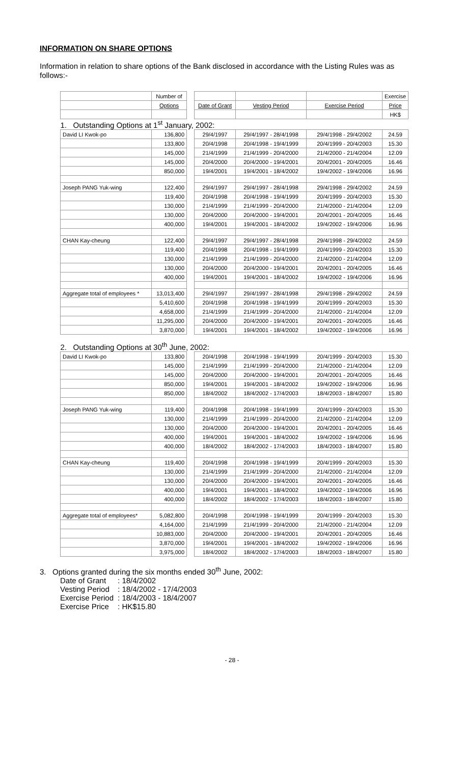INFORMATION ON SHARE OPTIONS
Information in relation to share options of the Bank disclosed in accordance with the Listing Rules was as follows:-
| | Number of | | | | | Exercise |
| | Options | | Date of Grant | Vesting Period | Exercise Period | Price |
| | | | | | | HK$ |
| 1. Outstanding Options at 1<sup>st</sup> January, 2002: | | | | | | |
| David LI Kwok-po | 136,800 | | 29/4/1997 | 29/4/1997 - 28/4/1998 | 29/4/1998 - 29/4/2002 | 24.59 |
| | 133,800 | | 20/4/1998 | 20/4/1998 - 19/4/1999 | 20/4/1999 - 20/4/2003 | 15.30 |
| | 145,000 | | 21/4/1999 | 21/4/1999 - 20/4/2000 | 21/4/2000 - 21/4/2004 | 12.09 |
| | 145,000 | | 20/4/2000 | 20/4/2000 - 19/4/2001 | 20/4/2001 - 20/4/2005 | 16.46 |
| | 850,000 | | 19/4/2001 | 19/4/2001 - 18/4/2002 | 19/4/2002 - 19/4/2006 | 16.96 |
| Joseph PANG Yuk-wing | 122,400 | | 29/4/1997 | 29/4/1997 - 28/4/1998 | 29/4/1998 - 29/4/2002 | 24.59 |
| | 119,400 | | 20/4/1998 | 20/4/1998 - 19/4/1999 | 20/4/1999 - 20/4/2003 | 15.30 |
| | 130,000 | | 21/4/1999 | 21/4/1999 - 20/4/2000 | 21/4/2000 - 21/4/2004 | 12.09 |
| | 130,000 | | 20/4/2000 | 20/4/2000 - 19/4/2001 | 20/4/2001 - 20/4/2005 | 16.46 |
| | 400,000 | | 19/4/2001 | 19/4/2001 - 18/4/2002 | 19/4/2002 - 19/4/2006 | 16.96 |
| CHAN Kay-cheung | 122,400 | | 29/4/1997 | 29/4/1997 - 28/4/1998 | 29/4/1998 - 29/4/2002 | 24.59 |
| | 119,400 | | 20/4/1998 | 20/4/1998 - 19/4/1999 | 20/4/1999 - 20/4/2003 | 15.30 |
| | 130,000 | | 21/4/1999 | 21/4/1999 - 20/4/2000 | 21/4/2000 - 21/4/2004 | 12.09 |
| | 130,000 | | 20/4/2000 | 20/4/2000 - 19/4/2001 | 20/4/2001 - 20/4/2005 | 16.46 |
| | 400,000 | | 19/4/2001 | 19/4/2001 - 18/4/2002 | 19/4/2002 - 19/4/2006 | 16.96 |
| Aggregate total of employees * | 13,013,400 | | 29/4/1997 | 29/4/1997 - 28/4/1998 | 29/4/1998 - 29/4/2002 | 24.59 |
| | 5,410,600 | | 20/4/1998 | 20/4/1998 - 19/4/1999 | 20/4/1999 - 20/4/2003 | 15.30 |
| | 4,658,000 | | 21/4/1999 | 21/4/1999 - 20/4/2000 | 21/4/2000 - 21/4/2004 | 12.09 |
| | 11,295,000 | | 20/4/2000 | 20/4/2000 - 19/4/2001 | 20/4/2001 - 20/4/2005 | 16.46 |
| | 3,870,000 | | 19/4/2001 | 19/4/2001 - 18/4/2002 | 19/4/2002 - 19/4/2006 | 16.96 |
| 2. Outstanding Options at 30<sup>th</sup> June, 2002: | | | | | | |
| David LI Kwok-po | 133,800 | | 20/4/1998 | 20/4/1998 - 19/4/1999 | 20/4/1999 - 20/4/2003 | 15.30 |
| | 145,000 | | 21/4/1999 | 21/4/1999 - 20/4/2000 | 21/4/2000 - 21/4/2004 | 12.09 |
| | 145,000 | | 20/4/2000 | 20/4/2000 - 19/4/2001 | 20/4/2001 - 20/4/2005 | 16.46 |
| | 850,000 | | 19/4/2001 | 19/4/2001 - 18/4/2002 | 19/4/2002 - 19/4/2006 | 16.96 |
| | 850,000 | | 18/4/2002 | 18/4/2002 - 17/4/2003 | 18/4/2003 - 18/4/2007 | 15.80 |
| Joseph PANG Yuk-wing | 119,400 | | 20/4/1998 | 20/4/1998 - 19/4/1999 | 20/4/1999 - 20/4/2003 | 15.30 |
| | 130,000 | | 21/4/1999 | 21/4/1999 - 20/4/2000 | 21/4/2000 - 21/4/2004 | 12.09 |
| | 130,000 | | 20/4/2000 | 20/4/2000 - 19/4/2001 | 20/4/2001 - 20/4/2005 | 16.46 |
| | 400,000 | | 19/4/2001 | 19/4/2001 - 18/4/2002 | 19/4/2002 - 19/4/2006 | 16.96 |
| | 400,000 | | 18/4/2002 | 18/4/2002 - 17/4/2003 | 18/4/2003 - 18/4/2007 | 15.80 |
| CHAN Kay-cheung | 119,400 | | 20/4/1998 | 20/4/1998 - 19/4/1999 | 20/4/1999 - 20/4/2003 | 15.30 |
| | 130,000 | | 21/4/1999 | 21/4/1999 - 20/4/2000 | 21/4/2000 - 21/4/2004 | 12.09 |
| | 130,000 | | 20/4/2000 | 20/4/2000 - 19/4/2001 | 20/4/2001 - 20/4/2005 | 16.46 |
| | 400,000 | | 19/4/2001 | 19/4/2001 - 18/4/2002 | 19/4/2002 - 19/4/2006 | 16.96 |
| | 400,000 | | 18/4/2002 | 18/4/2002 - 17/4/2003 | 18/4/2003 - 18/4/2007 | 15.80 |
| Aggregate total of employees* | 5,082,800 | | 20/4/1998 | 20/4/1998 - 19/4/1999 | 20/4/1999 - 20/4/2003 | 15.30 |
| | 4,164,000 | | 21/4/1999 | 21/4/1999 - 20/4/2000 | 21/4/2000 - 21/4/2004 | 12.09 |
| | 10,883,000 | | 20/4/2000 | 20/4/2000 - 19/4/2001 | 20/4/2001 - 20/4/2005 | 16.46 |
| | 3,870,000 | | 19/4/2001 | 19/4/2001 - 18/4/2002 | 19/4/2002 - 19/4/2006 | 16.96 |
| | 3,975,000 | | 18/4/2002 | 18/4/2002 - 17/4/2003 | 18/4/2003 - 18/4/2007 | 15.80 |
3. Options granted during the six months ended 30<sup>th</sup> June, 2002:
| Date of Grant | : 18/4/2002 |
| Vesting Period | : 18/4/2002 - 17/4/2003 |
| Exercise Period | : 18/4/2003 - 18/4/2007 |
| Exercise Price | : HK$15.80 |
- 28 -